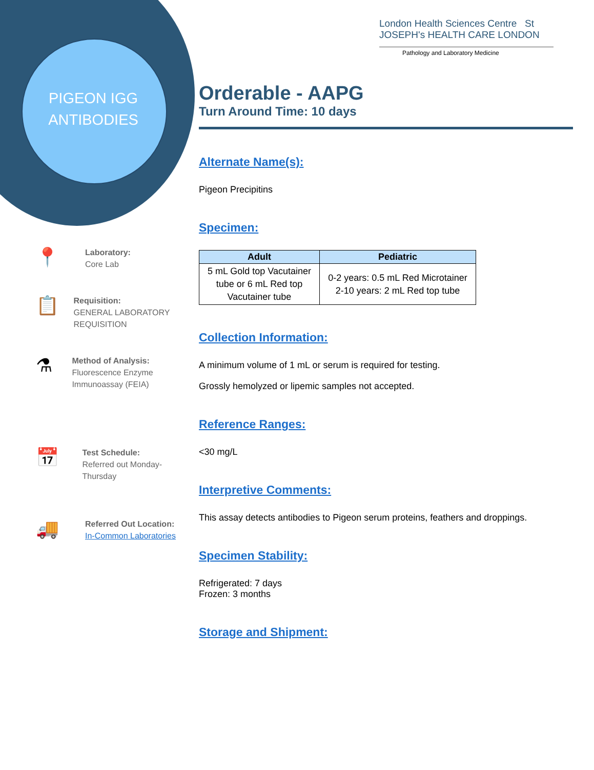PIGEON IGG
ANTIBODIES
London Health Sciences Centre St JOSEPH's HEALTH CARE LONDON
Pathology and Laboratory Medicine
📍
Laboratory:
Core Lab
📋
Requisition:
GENERAL LABORATORY REQUISITION
⚗
Method of Analysis:
Fluorescence Enzyme Immunoassay (FEIA)
📅
Test Schedule:
Referred out Monday-Thursday
🚚
Referred Out Location:
In-Common Laboratories
Orderable - AAPG
Turn Around Time: 10 days
Alternate Name(s):
Pigeon Precipitins
Specimen:
| Adult | Pediatric |
| --- | --- |
| 5 mL Gold top Vacutainer tube or 6 mL Red top Vacutainer tube | 0-2 years: 0.5 mL Red Microtainer 2-10 years: 2 mL Red top tube |
Collection Information:
A minimum volume of 1 mL or serum is required for testing.
Grossly hemolyzed or lipemic samples not accepted.
Reference Ranges:
<30 mg/L
Interpretive Comments:
This assay detects antibodies to Pigeon serum proteins, feathers and droppings.
Specimen Stability:
Refrigerated: 7 days
Frozen: 3 months
Storage and Shipment: